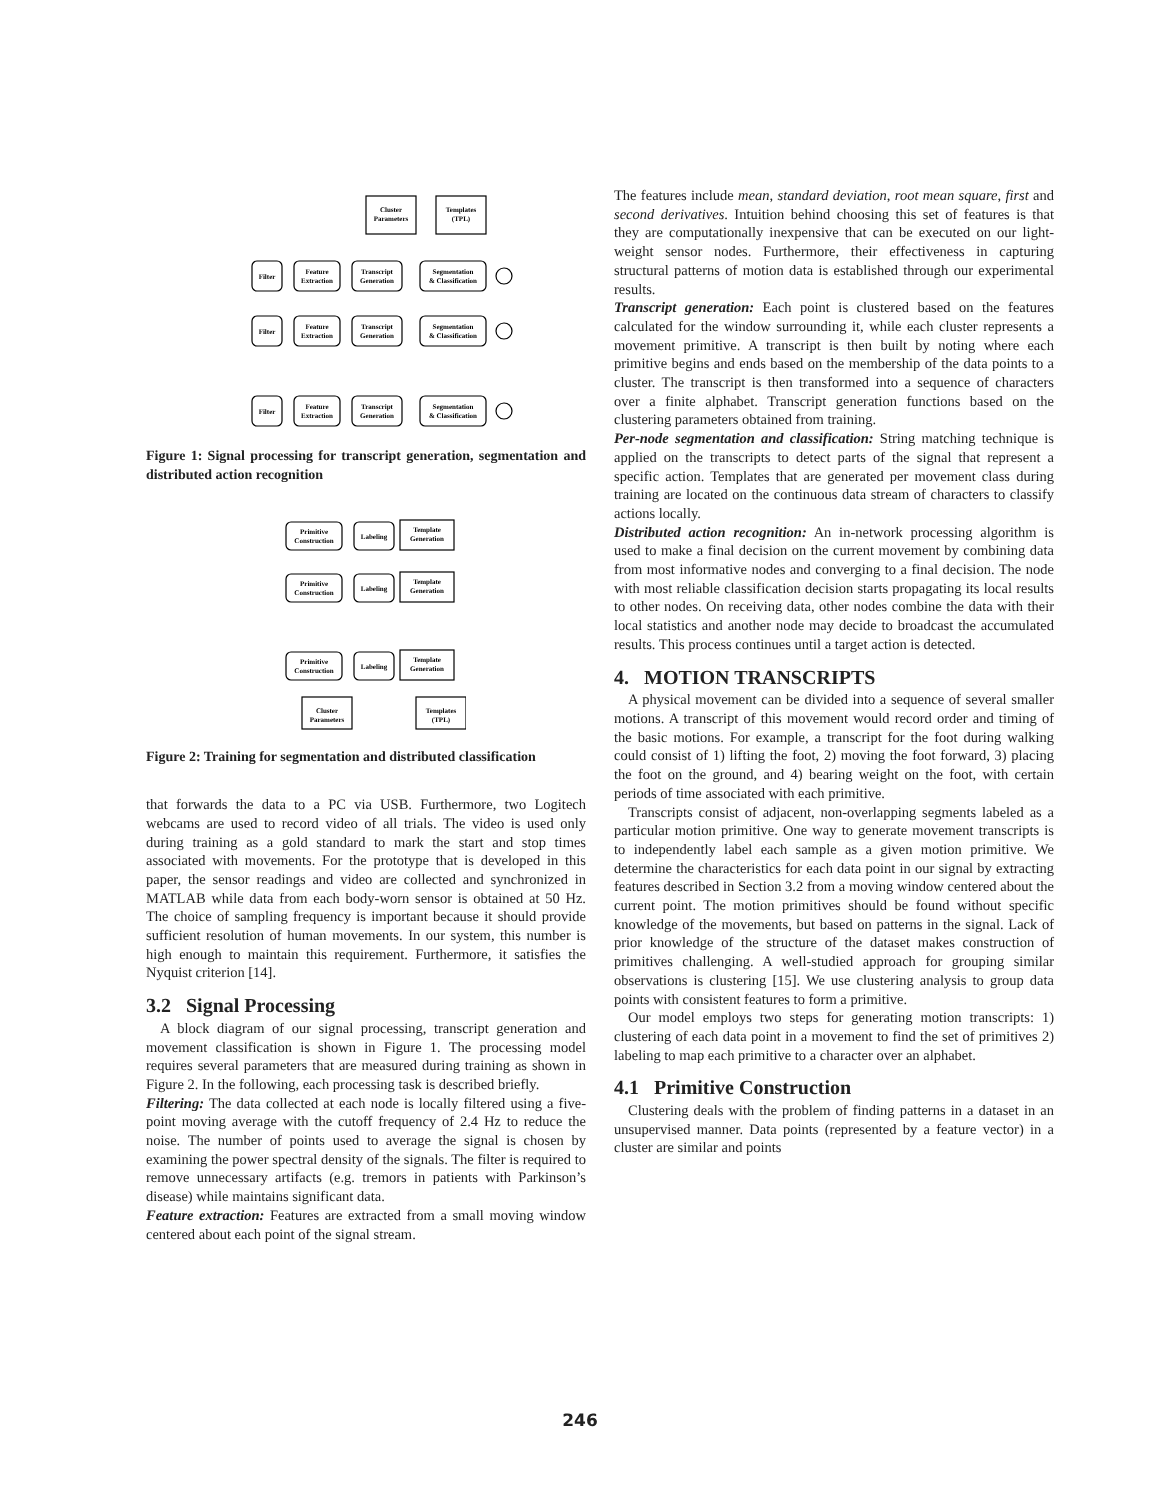Cluster
Parameters
Templates
(TPL)
Filter
Feature
Extraction
Transcript
Generation
Segmentation
& Classification
Filter
Feature
Extraction
Transcript
Generation
Segmentation
& Classification
Filter
Feature
Extraction
Transcript
Generation
Segmentation
& Classification
Figure 1: Signal processing for transcript generation, segmentation and distributed action recognition
Primitive
Construction
Labeling
Template
Generation
Primitive
Construction
Labeling
Template
Generation
Primitive
Construction
Labeling
Template
Generation
Cluster
Parameters
Templates
(TPL)
Figure 2: Training for segmentation and distributed classification
that forwards the data to a PC via USB. Furthermore, two Logitech webcams are used to record video of all trials. The video is used only during training as a gold standard to mark the start and stop times associated with movements. For the prototype that is developed in this paper, the sensor readings and video are collected and synchronized in MATLAB while data from each body-worn sensor is obtained at 50 Hz. The choice of sampling frequency is important because it should provide sufficient resolution of human movements. In our system, this number is high enough to maintain this requirement. Furthermore, it satisfies the Nyquist criterion [14].
3.2 Signal Processing
A block diagram of our signal processing, transcript generation and movement classification is shown in Figure 1. The processing model requires several parameters that are measured during training as shown in Figure 2. In the following, each processing task is described briefly.
Filtering: The data collected at each node is locally filtered using a five-point moving average with the cutoff frequency of 2.4 Hz to reduce the noise. The number of points used to average the signal is chosen by examining the power spectral density of the signals. The filter is required to remove unnecessary artifacts (e.g. tremors in patients with Parkinson’s disease) while maintains significant data.
Feature extraction: Features are extracted from a small moving window centered about each point of the signal stream.
The features include mean, standard deviation, root mean square, first and second derivatives. Intuition behind choosing this set of features is that they are computationally inexpensive that can be executed on our light-weight sensor nodes. Furthermore, their effectiveness in capturing structural patterns of motion data is established through our experimental results.
Transcript generation: Each point is clustered based on the features calculated for the window surrounding it, while each cluster represents a movement primitive. A transcript is then built by noting where each primitive begins and ends based on the membership of the data points to a cluster. The transcript is then transformed into a sequence of characters over a finite alphabet. Transcript generation functions based on the clustering parameters obtained from training.
Per-node segmentation and classification: String matching technique is applied on the transcripts to detect parts of the signal that represent a specific action. Templates that are generated per movement class during training are located on the continuous data stream of characters to classify actions locally.
Distributed action recognition: An in-network processing algorithm is used to make a final decision on the current movement by combining data from most informative nodes and converging to a final decision. The node with most reliable classification decision starts propagating its local results to other nodes. On receiving data, other nodes combine the data with their local statistics and another node may decide to broadcast the accumulated results. This process continues until a target action is detected.
4. MOTION TRANSCRIPTS
A physical movement can be divided into a sequence of several smaller motions. A transcript of this movement would record order and timing of the basic motions. For example, a transcript for the foot during walking could consist of 1) lifting the foot, 2) moving the foot forward, 3) placing the foot on the ground, and 4) bearing weight on the foot, with certain periods of time associated with each primitive.
Transcripts consist of adjacent, non-overlapping segments labeled as a particular motion primitive. One way to generate movement transcripts is to independently label each sample as a given motion primitive. We determine the characteristics for each data point in our signal by extracting features described in Section 3.2 from a moving window centered about the current point. The motion primitives should be found without specific knowledge of the movements, but based on patterns in the signal. Lack of prior knowledge of the structure of the dataset makes construction of primitives challenging. A well-studied approach for grouping similar observations is clustering [15]. We use clustering analysis to group data points with consistent features to form a primitive.
Our model employs two steps for generating motion transcripts: 1) clustering of each data point in a movement to find the set of primitives 2) labeling to map each primitive to a character over an alphabet.
4.1 Primitive Construction
Clustering deals with the problem of finding patterns in a dataset in an unsupervised manner. Data points (represented by a feature vector) in a cluster are similar and points
246